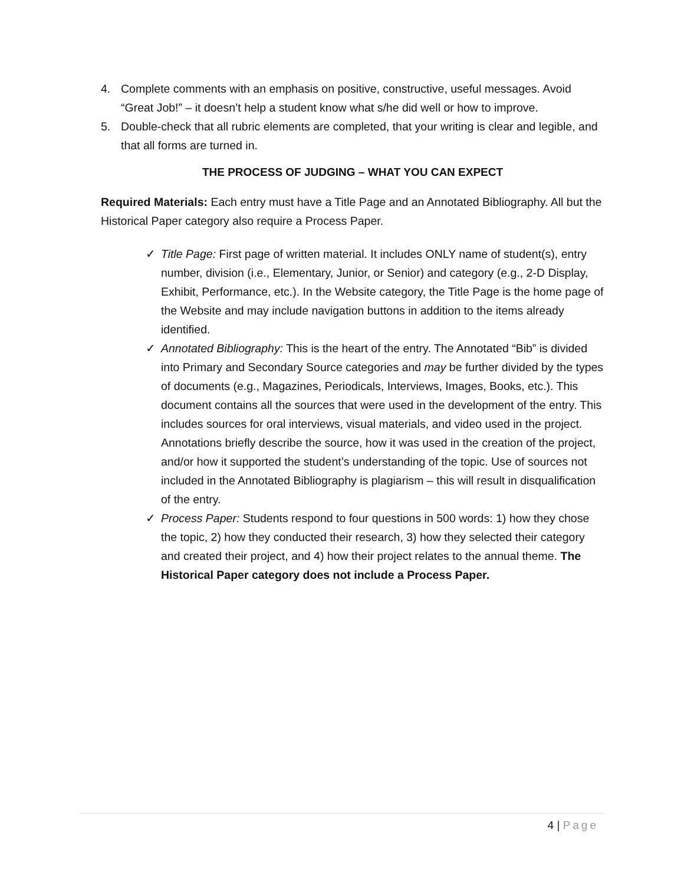4. Complete comments with an emphasis on positive, constructive, useful messages. Avoid “Great Job!” – it doesn’t help a student know what s/he did well or how to improve.
5. Double-check that all rubric elements are completed, that your writing is clear and legible, and that all forms are turned in.
THE PROCESS OF JUDGING – WHAT YOU CAN EXPECT
Required Materials: Each entry must have a Title Page and an Annotated Bibliography. All but the Historical Paper category also require a Process Paper.
✓ Title Page: First page of written material. It includes ONLY name of student(s), entry number, division (i.e., Elementary, Junior, or Senior) and category (e.g., 2-D Display, Exhibit, Performance, etc.). In the Website category, the Title Page is the home page of the Website and may include navigation buttons in addition to the items already identified.
✓ Annotated Bibliography: This is the heart of the entry. The Annotated “Bib” is divided into Primary and Secondary Source categories and may be further divided by the types of documents (e.g., Magazines, Periodicals, Interviews, Images, Books, etc.). This document contains all the sources that were used in the development of the entry. This includes sources for oral interviews, visual materials, and video used in the project. Annotations briefly describe the source, how it was used in the creation of the project, and/or how it supported the student’s understanding of the topic. Use of sources not included in the Annotated Bibliography is plagiarism – this will result in disqualification of the entry.
✓ Process Paper: Students respond to four questions in 500 words: 1) how they chose the topic, 2) how they conducted their research, 3) how they selected their category and created their project, and 4) how their project relates to the annual theme. The Historical Paper category does not include a Process Paper.
4 | Page